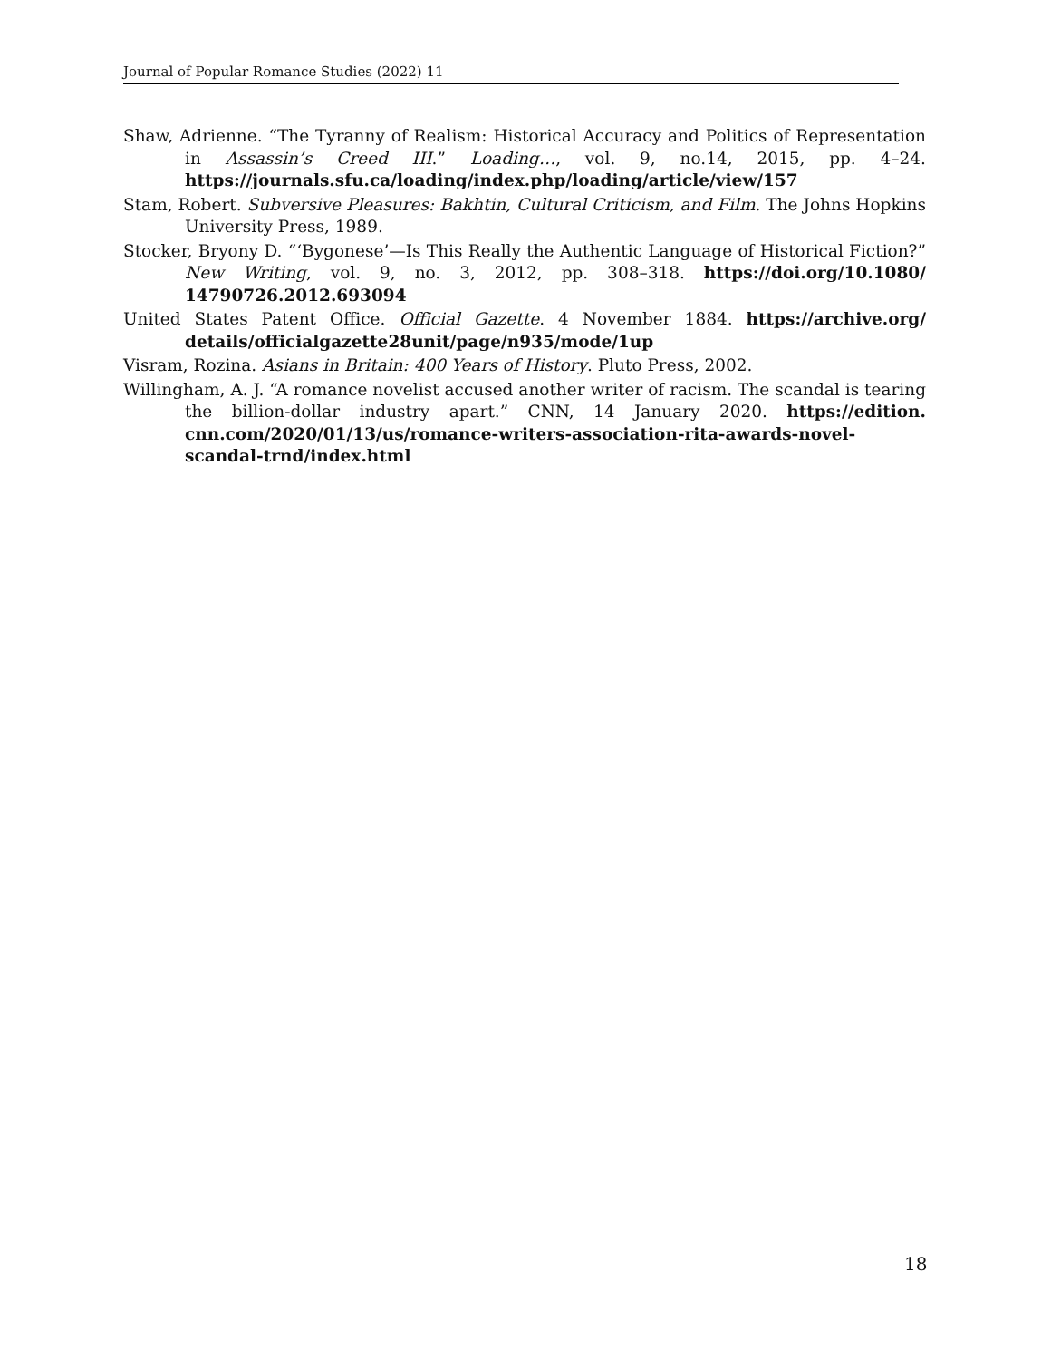Journal of Popular Romance Studies (2022) 11
Shaw, Adrienne. “The Tyranny of Realism: Historical Accuracy and Politics of Representation in Assassin’s Creed III.” Loading…, vol. 9, no.14, 2015, pp. 4–24. https://journals.sfu.ca/loading/index.php/loading/article/view/157
Stam, Robert. Subversive Pleasures: Bakhtin, Cultural Criticism, and Film. The Johns Hopkins University Press, 1989.
Stocker, Bryony D. “‘Bygonese’—Is This Really the Authentic Language of Historical Fiction?” New Writing, vol. 9, no. 3, 2012, pp. 308–318. https://doi.org/10.1080/ 14790726.2012.693094
United States Patent Office. Official Gazette. 4 November 1884. https://archive.org/ details/officialgazette28unit/page/n935/mode/1up
Visram, Rozina. Asians in Britain: 400 Years of History. Pluto Press, 2002.
Willingham, A. J. “A romance novelist accused another writer of racism. The scandal is tearing the billion-dollar industry apart.” CNN, 14 January 2020. https://edition. cnn.com/2020/01/13/us/romance-writers-association-rita-awards-novel-scandal-trnd/index.html
18